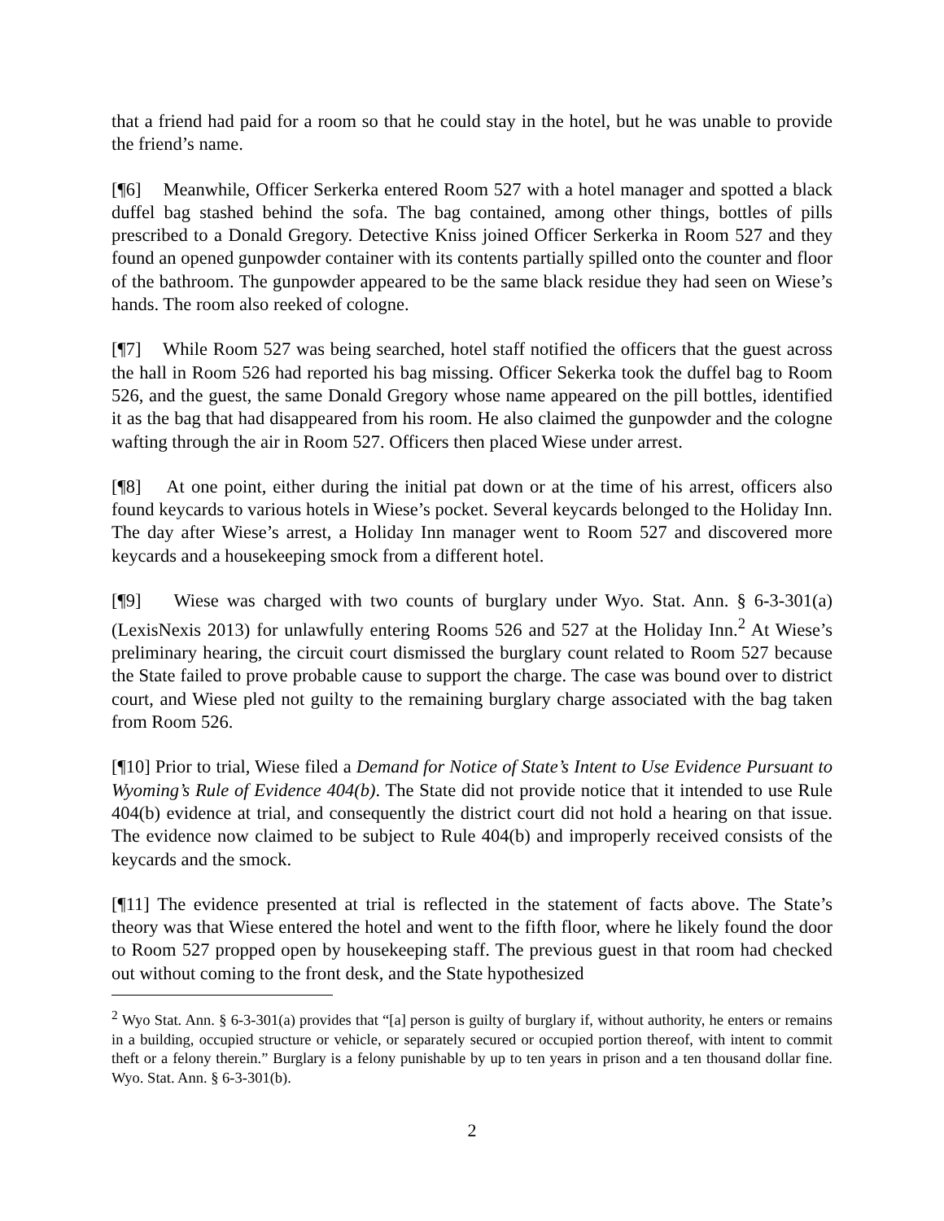that a friend had paid for a room so that he could stay in the hotel, but he was unable to provide the friend’s name.
[¶6] Meanwhile, Officer Serkerka entered Room 527 with a hotel manager and spotted a black duffel bag stashed behind the sofa. The bag contained, among other things, bottles of pills prescribed to a Donald Gregory. Detective Kniss joined Officer Serkerka in Room 527 and they found an opened gunpowder container with its contents partially spilled onto the counter and floor of the bathroom. The gunpowder appeared to be the same black residue they had seen on Wiese’s hands. The room also reeked of cologne.
[¶7] While Room 527 was being searched, hotel staff notified the officers that the guest across the hall in Room 526 had reported his bag missing. Officer Sekerka took the duffel bag to Room 526, and the guest, the same Donald Gregory whose name appeared on the pill bottles, identified it as the bag that had disappeared from his room. He also claimed the gunpowder and the cologne wafting through the air in Room 527. Officers then placed Wiese under arrest.
[¶8] At one point, either during the initial pat down or at the time of his arrest, officers also found keycards to various hotels in Wiese’s pocket. Several keycards belonged to the Holiday Inn. The day after Wiese’s arrest, a Holiday Inn manager went to Room 527 and discovered more keycards and a housekeeping smock from a different hotel.
[¶9] Wiese was charged with two counts of burglary under Wyo. Stat. Ann. § 6-3-301(a) (LexisNexis 2013) for unlawfully entering Rooms 526 and 527 at the Holiday Inn.<sup>2</sup> At Wiese’s preliminary hearing, the circuit court dismissed the burglary count related to Room 527 because the State failed to prove probable cause to support the charge. The case was bound over to district court, and Wiese pled not guilty to the remaining burglary charge associated with the bag taken from Room 526.
[¶10] Prior to trial, Wiese filed a Demand for Notice of State’s Intent to Use Evidence Pursuant to Wyoming’s Rule of Evidence 404(b). The State did not provide notice that it intended to use Rule 404(b) evidence at trial, and consequently the district court did not hold a hearing on that issue. The evidence now claimed to be subject to Rule 404(b) and improperly received consists of the keycards and the smock.
[¶11] The evidence presented at trial is reflected in the statement of facts above. The State’s theory was that Wiese entered the hotel and went to the fifth floor, where he likely found the door to Room 527 propped open by housekeeping staff. The previous guest in that room had checked out without coming to the front desk, and the State hypothesized
<sup>2</sup> Wyo Stat. Ann. § 6-3-301(a) provides that “[a] person is guilty of burglary if, without authority, he enters or remains in a building, occupied structure or vehicle, or separately secured or occupied portion thereof, with intent to commit theft or a felony therein.” Burglary is a felony punishable by up to ten years in prison and a ten thousand dollar fine. Wyo. Stat. Ann. § 6-3-301(b).
2